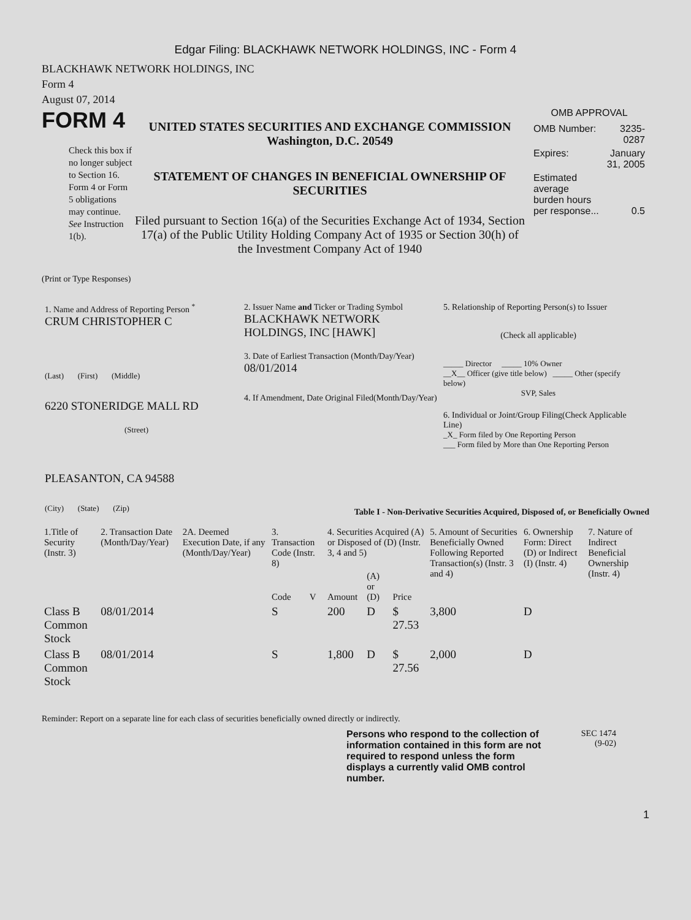Edgar Filing: BLACKHAWK NETWORK HOLDINGS, INC - Form 4
BLACKHAWK NETWORK HOLDINGS, INC
Form 4
August 07, 2014
FORM 4
Check this box if no longer subject to Section 16. Form 4 or Form 5 obligations may continue. See Instruction 1(b).
UNITED STATES SECURITIES AND EXCHANGE COMMISSION
Washington, D.C. 20549
STATEMENT OF CHANGES IN BENEFICIAL OWNERSHIP OF SECURITIES
Filed pursuant to Section 16(a) of the Securities Exchange Act of 1934, Section 17(a) of the Public Utility Holding Company Act of 1935 or Section 30(h) of the Investment Company Act of 1940
OMB APPROVAL
| OMB Number: | 3235-0287 |
| Expires: | January 31, 2005 |
| Estimated average burden hours per response... | 0.5 |
(Print or Type Responses)
1. Name and Address of Reporting Person <sup>*</sup>
CRUM CHRISTOPHER C
(Last) (First) (Middle)
6220 STONERIDGE MALL RD
(Street)
PLEASANTON, CA 94588
(City) (State) (Zip)
2. Issuer Name and Ticker or Trading Symbol
BLACKHAWK NETWORK HOLDINGS, INC [HAWK]
3. Date of Earliest Transaction (Month/Day/Year)
08/01/2014
4. If Amendment, Date Original Filed(Month/Day/Year)
5. Relationship of Reporting Person(s) to Issuer
(Check all applicable)
_____ Director _____ 10% Owner
__X__ Officer (give title below) _____ Other (specify below)
SVP, Sales
6. Individual or Joint/Group Filing(Check Applicable Line)
_X_ Form filed by One Reporting Person
___ Form filed by More than One Reporting Person
Table I - Non-Derivative Securities Acquired, Disposed of, or Beneficially Owned
| 1.Title of Security (Instr. 3) | 2. Transaction Date (Month/Day/Year) | 2A. Deemed Execution Date, if any (Month/Day/Year) | 3. Transaction Code (Instr. 8) | | 4. Securities Acquired (A) or Disposed of (D) (Instr. 3, 4 and 5) | | | 5. Amount of Securities Beneficially Owned Following Reported Transaction(s) (Instr. 3 and 4) | 6. Ownership Form: Direct (D) or Indirect (I) (Instr. 4) | 7. Nature of Indirect Beneficial Ownership (Instr. 4) |
| --- | --- | --- | --- | --- | --- | --- | --- | --- | --- | --- |
| | | | Code | V | Amount | (A) or (D) | Price | | | |
| Class B Common Stock | 08/01/2014 | | S | | 200 | D | $ 27.53 | 3,800 | D | |
| Class B Common Stock | 08/01/2014 | | S | | 1,800 | D | $ 27.56 | 2,000 | D | |
Reminder: Report on a separate line for each class of securities beneficially owned directly or indirectly.
Persons who respond to the collection of information contained in this form are not required to respond unless the form displays a currently valid OMB control number.
SEC 1474
(9-02)
1